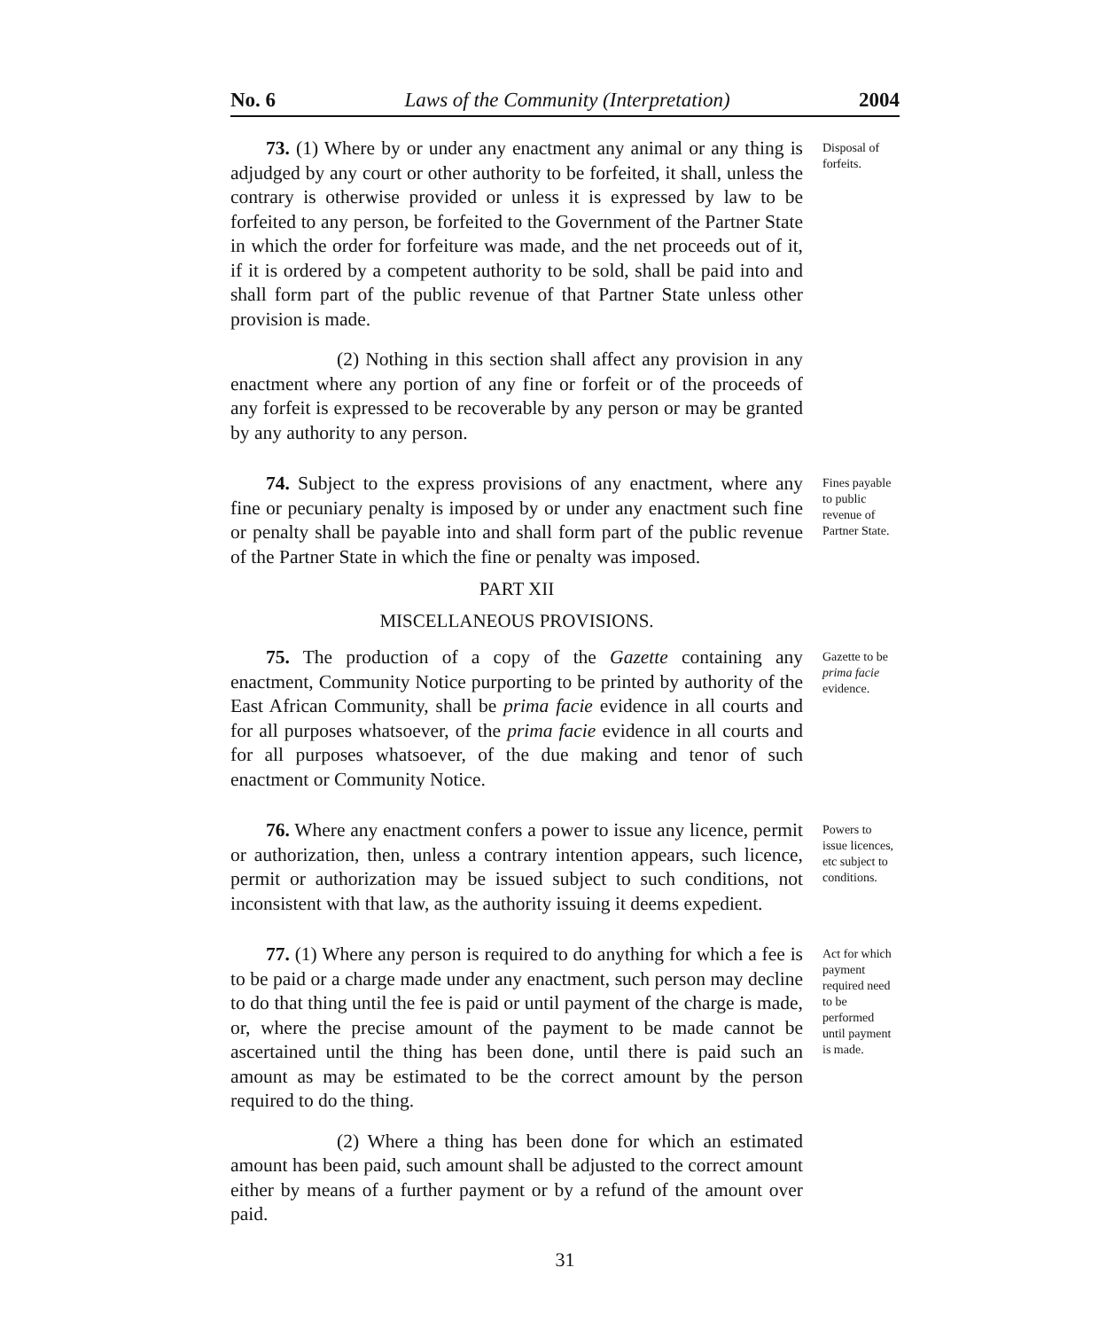No. 6 Laws of the Community (Interpretation) 2004
73. (1) Where by or under any enactment any animal or any thing is adjudged by any court or other authority to be forfeited, it shall, unless the contrary is otherwise provided or unless it is expressed by law to be forfeited to any person, be forfeited to the Government of the Partner State in which the order for forfeiture was made, and the net proceeds out of it, if it is ordered by a competent authority to be sold, shall be paid into and shall form part of the public revenue of that Partner State unless other provision is made.
(2) Nothing in this section shall affect any provision in any enactment where any portion of any fine or forfeit or of the proceeds of any forfeit is expressed to be recoverable by any person or may be granted by any authority to any person.
Disposal of forfeits.
74. Subject to the express provisions of any enactment, where any fine or pecuniary penalty is imposed by or under any enactment such fine or penalty shall be payable into and shall form part of the public revenue of the Partner State in which the fine or penalty was imposed.
Fines payable to public revenue of Partner State.
PART XII
MISCELLANEOUS PROVISIONS.
75. The production of a copy of the Gazette containing any enactment, Community Notice purporting to be printed by authority of the East African Community, shall be prima facie evidence in all courts and for all purposes whatsoever, of the prima facie evidence in all courts and for all purposes whatsoever, of the due making and tenor of such enactment or Community Notice.
Gazette to be prima facie evidence.
76. Where any enactment confers a power to issue any licence, permit or authorization, then, unless a contrary intention appears, such licence, permit or authorization may be issued subject to such conditions, not inconsistent with that law, as the authority issuing it deems expedient.
Powers to issue licences, etc subject to conditions.
77. (1) Where any person is required to do anything for which a fee is to be paid or a charge made under any enactment, such person may decline to do that thing until the fee is paid or until payment of the charge is made, or, where the precise amount of the payment to be made cannot be ascertained until the thing has been done, until there is paid such an amount as may be estimated to be the correct amount by the person required to do the thing.
(2) Where a thing has been done for which an estimated amount has been paid, such amount shall be adjusted to the correct amount either by means of a further payment or by a refund of the amount over paid.
Act for which payment required need to be performed until payment is made.
31